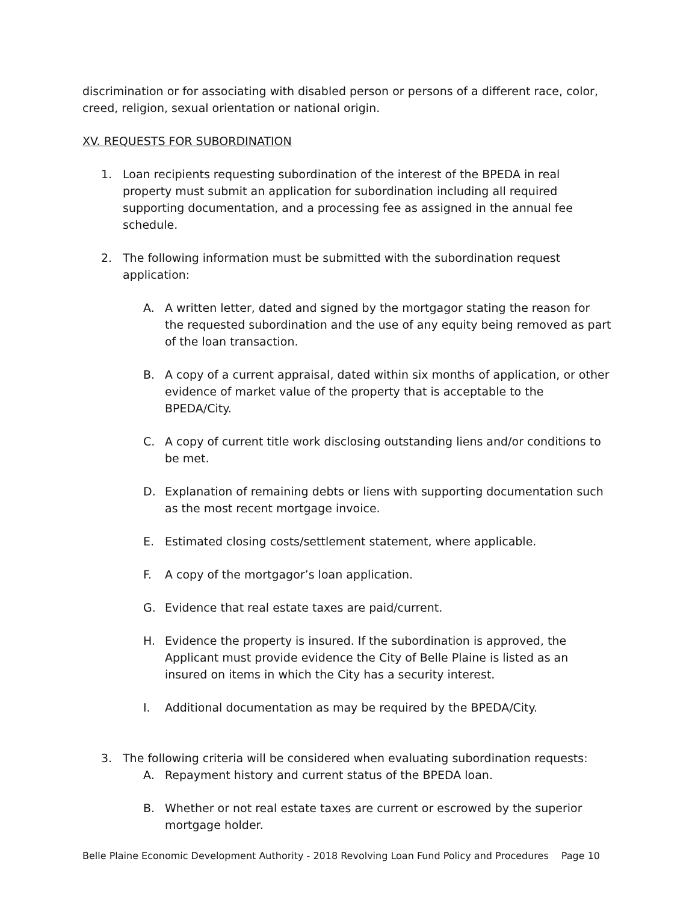discrimination or for associating with disabled person or persons of a different race, color, creed, religion, sexual orientation or national origin.
XV. REQUESTS FOR SUBORDINATION
1. Loan recipients requesting subordination of the interest of the BPEDA in real property must submit an application for subordination including all required supporting documentation, and a processing fee as assigned in the annual fee schedule.
2. The following information must be submitted with the subordination request application:
A. A written letter, dated and signed by the mortgagor stating the reason for the requested subordination and the use of any equity being removed as part of the loan transaction.
B. A copy of a current appraisal, dated within six months of application, or other evidence of market value of the property that is acceptable to the BPEDA/City.
C. A copy of current title work disclosing outstanding liens and/or conditions to be met.
D. Explanation of remaining debts or liens with supporting documentation such as the most recent mortgage invoice.
E. Estimated closing costs/settlement statement, where applicable.
F. A copy of the mortgagor’s loan application.
G. Evidence that real estate taxes are paid/current.
H. Evidence the property is insured. If the subordination is approved, the Applicant must provide evidence the City of Belle Plaine is listed as an insured on items in which the City has a security interest.
I. Additional documentation as may be required by the BPEDA/City.
3. The following criteria will be considered when evaluating subordination requests:
A. Repayment history and current status of the BPEDA loan.
B. Whether or not real estate taxes are current or escrowed by the superior mortgage holder.
Belle Plaine Economic Development Authority - 2018 Revolving Loan Fund Policy and Procedures Page 10